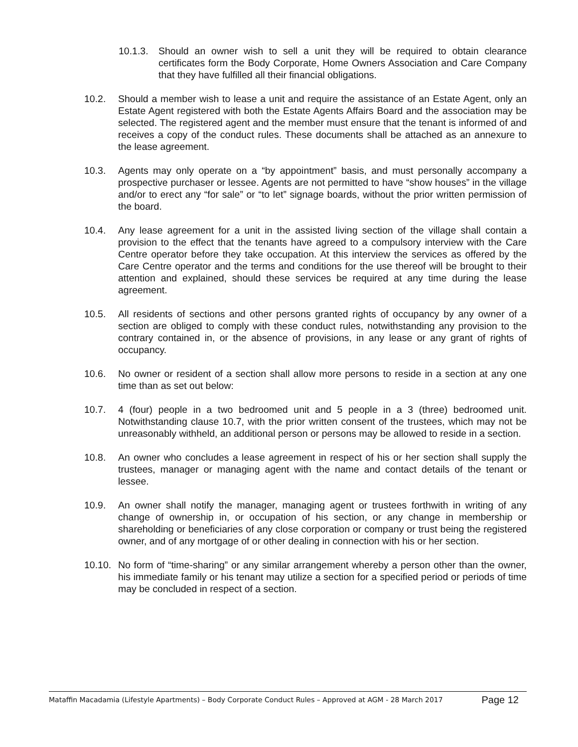10.1.3.
Should an owner wish to sell a unit they will be required to obtain clearance certificates form the Body Corporate, Home Owners Association and Care Company that they have fulfilled all their financial obligations.
10.2. Should a member wish to lease a unit and require the assistance of an Estate Agent, only an Estate Agent registered with both the Estate Agents Affairs Board and the association may be selected. The registered agent and the member must ensure that the tenant is informed of and receives a copy of the conduct rules. These documents shall be attached as an annexure to the lease agreement.
10.3. Agents may only operate on a “by appointment” basis, and must personally accompany a prospective purchaser or lessee. Agents are not permitted to have “show houses” in the village and/or to erect any “for sale” or “to let” signage boards, without the prior written permission of the board.
10.4. Any lease agreement for a unit in the assisted living section of the village shall contain a provision to the effect that the tenants have agreed to a compulsory interview with the Care Centre operator before they take occupation. At this interview the services as offered by the Care Centre operator and the terms and conditions for the use thereof will be brought to their attention and explained, should these services be required at any time during the lease agreement.
10.5. All residents of sections and other persons granted rights of occupancy by any owner of a section are obliged to comply with these conduct rules, notwithstanding any provision to the contrary contained in, or the absence of provisions, in any lease or any grant of rights of occupancy.
10.6. No owner or resident of a section shall allow more persons to reside in a section at any one time than as set out below:
10.7. 4 (four) people in a two bedroomed unit and 5 people in a 3 (three) bedroomed unit. Notwithstanding clause 10.7, with the prior written consent of the trustees, which may not be unreasonably withheld, an additional person or persons may be allowed to reside in a section.
10.8. An owner who concludes a lease agreement in respect of his or her section shall supply the trustees, manager or managing agent with the name and contact details of the tenant or lessee.
10.9. An owner shall notify the manager, managing agent or trustees forthwith in writing of any change of ownership in, or occupation of his section, or any change in membership or shareholding or beneficiaries of any close corporation or company or trust being the registered owner, and of any mortgage of or other dealing in connection with his or her section.
10.10.
No form of “time-sharing” or any similar arrangement whereby a person other than the owner, his immediate family or his tenant may utilize a section for a specified period or periods of time may be concluded in respect of a section.
Mataffin Macadamia (Lifestyle Apartments) – Body Corporate Conduct Rules – Approved at AGM - 28 March 2017 Page 12